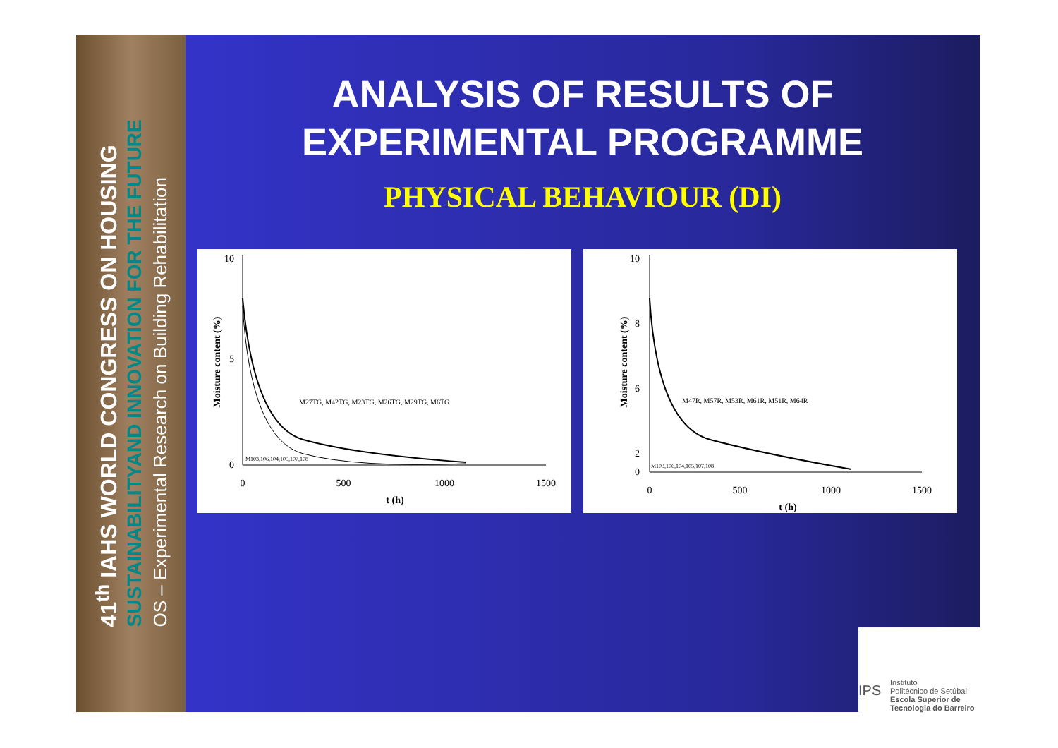41<sup>th</sup> IAHS WORLD CONGRESS ON HOUSING
SUSTAINABILITYAND INNOVATION FOR THE FUTURE
OS – Experimental Research on Building Rehabilitation
ANALYSIS OF RESULTS OF
EXPERIMENTAL PROGRAMME
PHYSICAL BEHAVIOUR (DI)
10
5
0
0
500
1000
1500
t (h)
Moisture content (%)
M27TG, M42TG, M23TG, M26TG, M29TG, M6TG
M103,106,104,105,107,108
10
8
6
2
0
0
500
1000
1500
t (h)
Moisture content (%)
M47R, M57R, M53R, M61R, M51R, M64R
M103,106,104,105,107,108
IPS
Instituto
Politécnico de Setúbal
Escola Superior de
Tecnologia do Barreiro